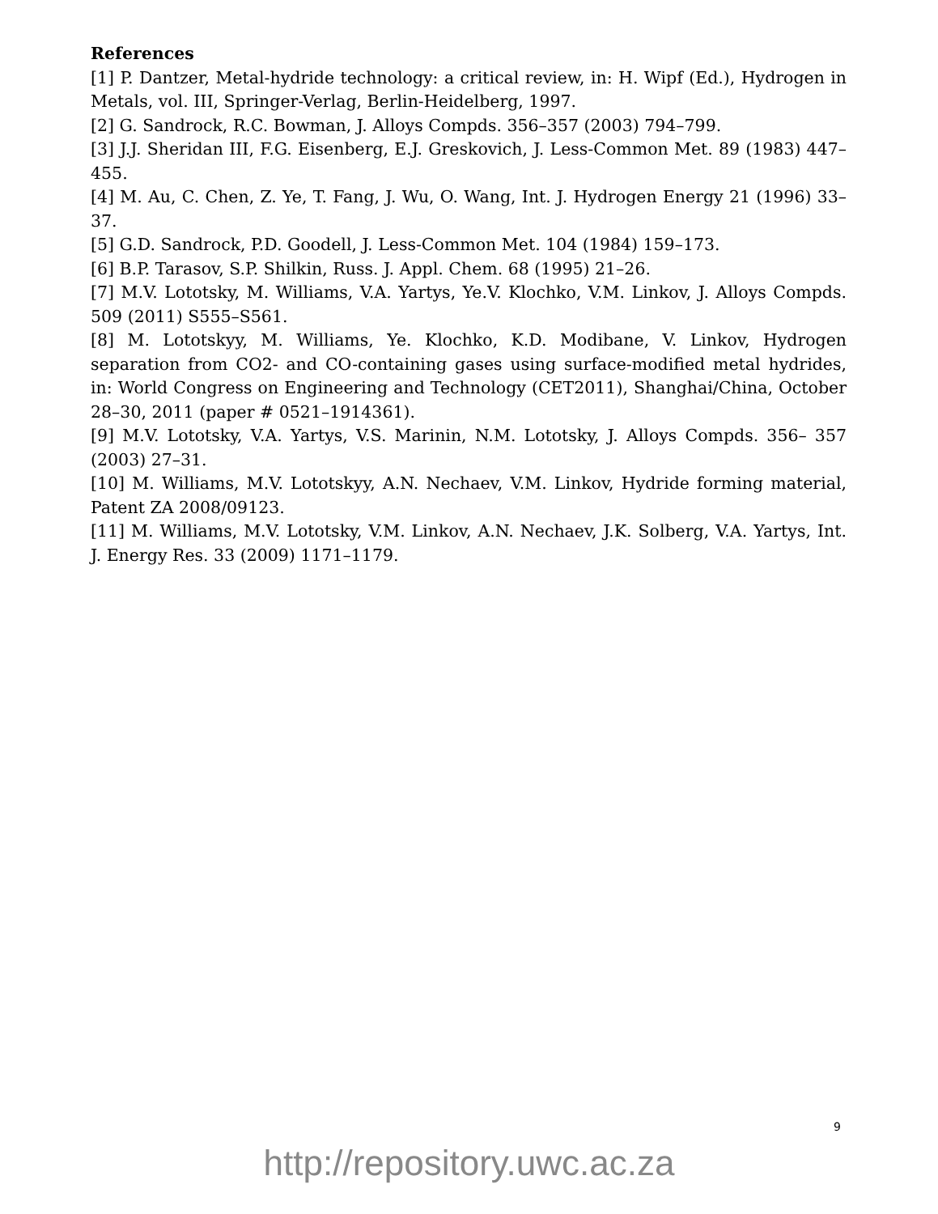References
[1] P. Dantzer, Metal-hydride technology: a critical review, in: H. Wipf (Ed.), Hydrogen in Metals, vol. III, Springer-Verlag, Berlin-Heidelberg, 1997.
[2] G. Sandrock, R.C. Bowman, J. Alloys Compds. 356–357 (2003) 794–799.
[3] J.J. Sheridan III, F.G. Eisenberg, E.J. Greskovich, J. Less-Common Met. 89 (1983) 447–455.
[4] M. Au, C. Chen, Z. Ye, T. Fang, J. Wu, O. Wang, Int. J. Hydrogen Energy 21 (1996) 33–37.
[5] G.D. Sandrock, P.D. Goodell, J. Less-Common Met. 104 (1984) 159–173.
[6] B.P. Tarasov, S.P. Shilkin, Russ. J. Appl. Chem. 68 (1995) 21–26.
[7] M.V. Lototsky, M. Williams, V.A. Yartys, Ye.V. Klochko, V.M. Linkov, J. Alloys Compds. 509 (2011) S555–S561.
[8] M. Lototskyy, M. Williams, Ye. Klochko, K.D. Modibane, V. Linkov, Hydrogen separation from CO2- and CO-containing gases using surface-modified metal hydrides, in: World Congress on Engineering and Technology (CET2011), Shanghai/China, October 28–30, 2011 (paper # 0521–1914361).
[9] M.V. Lototsky, V.A. Yartys, V.S. Marinin, N.M. Lototsky, J. Alloys Compds. 356– 357 (2003) 27–31.
[10] M. Williams, M.V. Lototskyy, A.N. Nechaev, V.M. Linkov, Hydride forming material, Patent ZA 2008/09123.
[11] M. Williams, M.V. Lototsky, V.M. Linkov, A.N. Nechaev, J.K. Solberg, V.A. Yartys, Int. J. Energy Res. 33 (2009) 1171–1179.
9
http://repository.uwc.ac.za